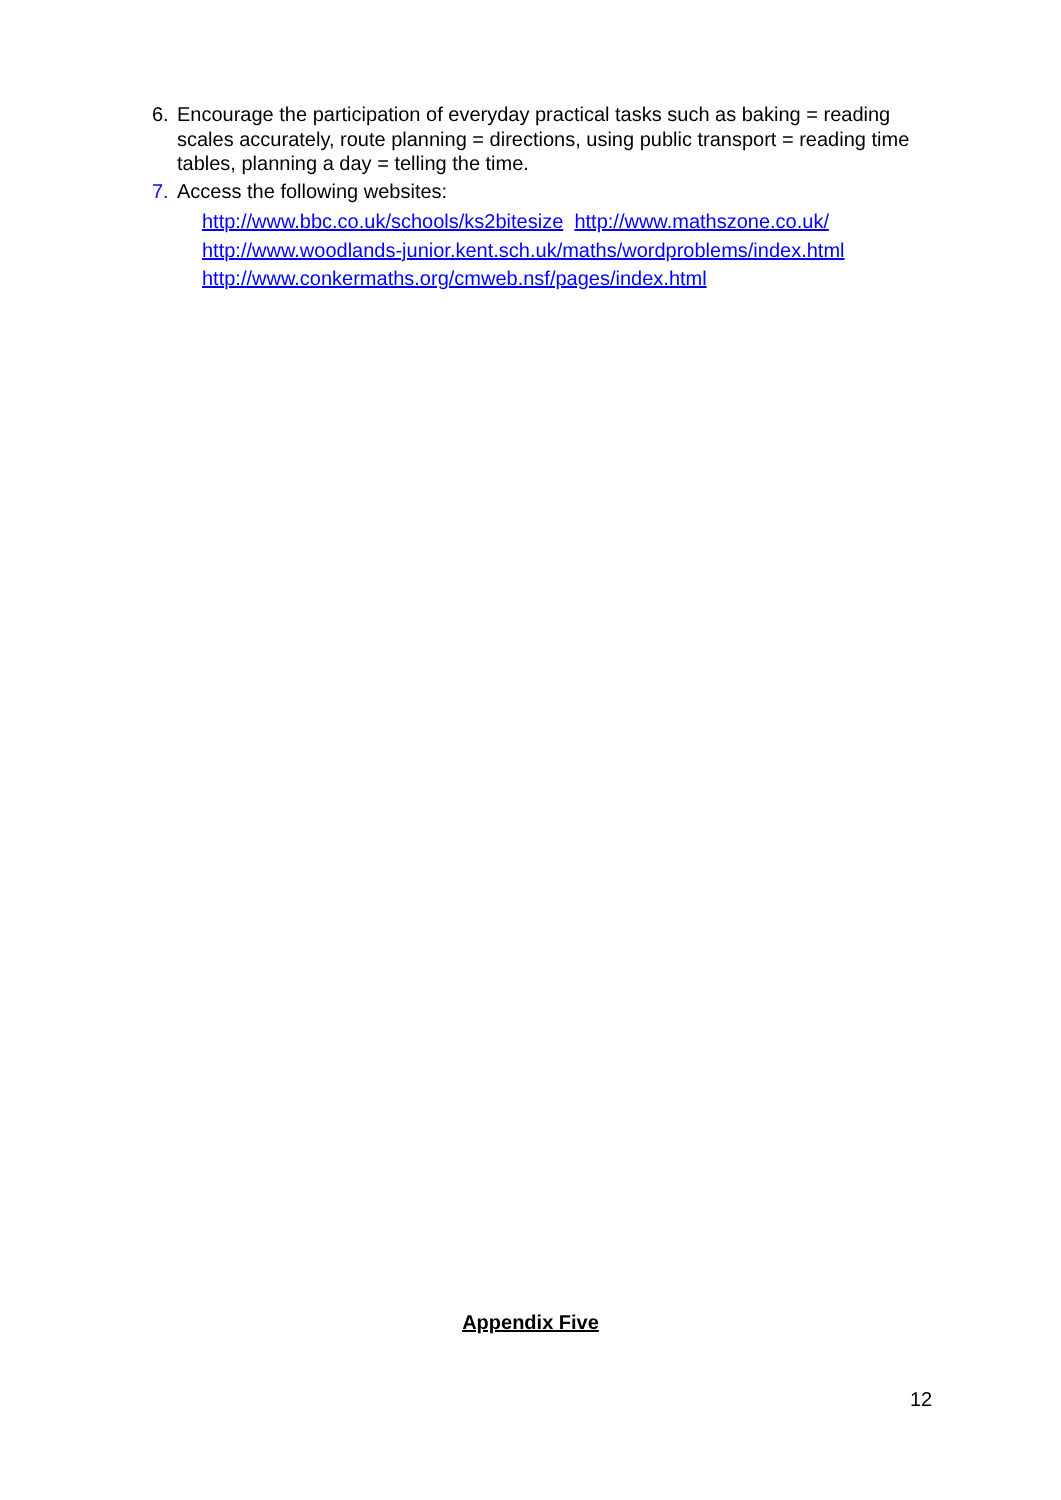6. Encourage the participation of everyday practical tasks such as baking = reading scales accurately, route planning = directions, using public transport = reading time tables, planning a day = telling the time.
7. Access the following websites:
http://www.bbc.co.uk/schools/ks2bitesize http://www.mathszone.co.uk/
http://www.woodlands-junior.kent.sch.uk/maths/wordproblems/index.html
http://www.conkermaths.org/cmweb.nsf/pages/index.html
Appendix Five
12